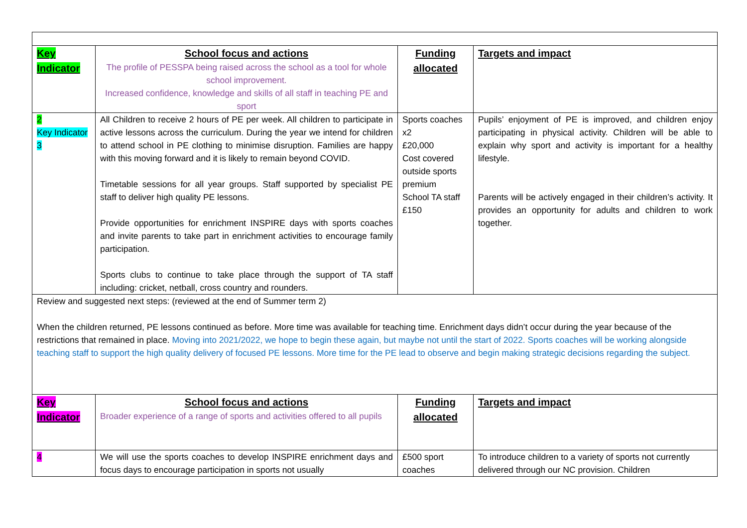| Key Indicator | School focus and actions The profile of PESSPA being raised across the school as a tool for whole school improvement. Increased confidence, knowledge and skills of all staff in teaching PE and sport | Funding allocated | Targets and impact |
| 2 Key Indicator 3 | All Children to receive 2 hours of PE per week. All children to participate in active lessons across the curriculum. During the year we intend for children to attend school in PE clothing to minimise disruption. Families are happy with this moving forward and it is likely to remain beyond COVID. Timetable sessions for all year groups. Staff supported by specialist PE staff to deliver high quality PE lessons. Provide opportunities for enrichment INSPIRE days with sports coaches and invite parents to take part in enrichment activities to encourage family participation. Sports clubs to continue to take place through the support of TA staff including: cricket, netball, cross country and rounders. | Sports coaches x2 £20,000 Cost covered outside sports premium School TA staff £150 | Pupils’ enjoyment of PE is improved, and children enjoy participating in physical activity. Children will be able to explain why sport and activity is important for a healthy lifestyle. Parents will be actively engaged in their children’s activity. It provides an opportunity for adults and children to work together. |
| Review and suggested next steps: (reviewed at the end of Summer term 2) When the children returned, PE lessons continued as before. More time was available for teaching time. Enrichment days didn’t occur during the year because of the restrictions that remained in place. Moving into 2021/2022, we hope to begin these again, but maybe not until the start of 2022. Sports coaches will be working alongside teaching staff to support the high quality delivery of focused PE lessons. More time for the PE lead to observe and begin making strategic decisions regarding the subject. | | | |
| Key Indicator | School focus and actions Broader experience of a range of sports and activities offered to all pupils | Funding allocated | Targets and impact |
| 4 | We will use the sports coaches to develop INSPIRE enrichment days and focus days to encourage participation in sports not usually | £500 sport coaches | To introduce children to a variety of sports not currently delivered through our NC provision. Children |